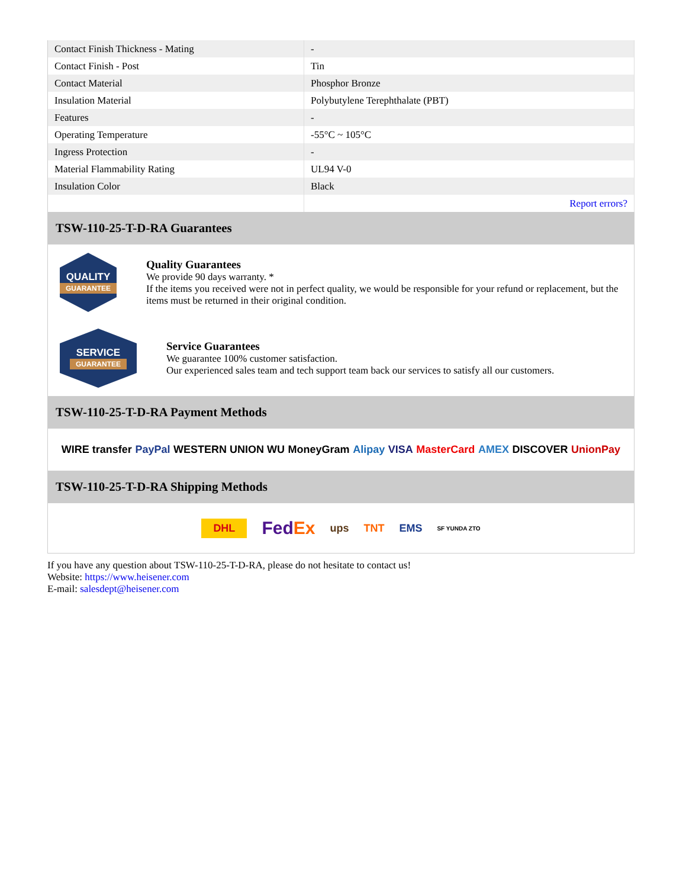| Contact Finish Thickness - Mating | - |
| Contact Finish - Post | Tin |
| Contact Material | Phosphor Bronze |
| Insulation Material | Polybutylene Terephthalate (PBT) |
| Features | - |
| Operating Temperature | -55°C ~ 105°C |
| Ingress Protection | - |
| Material Flammability Rating | UL94 V-0 |
| Insulation Color | Black |
| | Report errors? |
TSW-110-25-T-D-RA Guarantees
QUALITY
GUARANTEE
Quality Guarantees
We provide 90 days warranty. *
If the items you received were not in perfect quality, we would be responsible for your refund or replacement, but the items must be returned in their original condition.
SERVICE
GUARANTEE
Service Guarantees
We guarantee 100% customer satisfaction.
Our experienced sales team and tech support team back our services to satisfy all our customers.
TSW-110-25-T-D-RA Payment Methods
WIRE transfer PayPal WESTERN UNION WU MoneyGram Alipay VISA MasterCard AMEX DISCOVER UnionPay
TSW-110-25-T-D-RA Shipping Methods
DHL FedEx ups TNT EMS SF YUNDA ZTO
If you have any question about TSW-110-25-T-D-RA, please do not hesitate to contact us!
Website: https://www.heisener.com
E-mail: salesdept@heisener.com